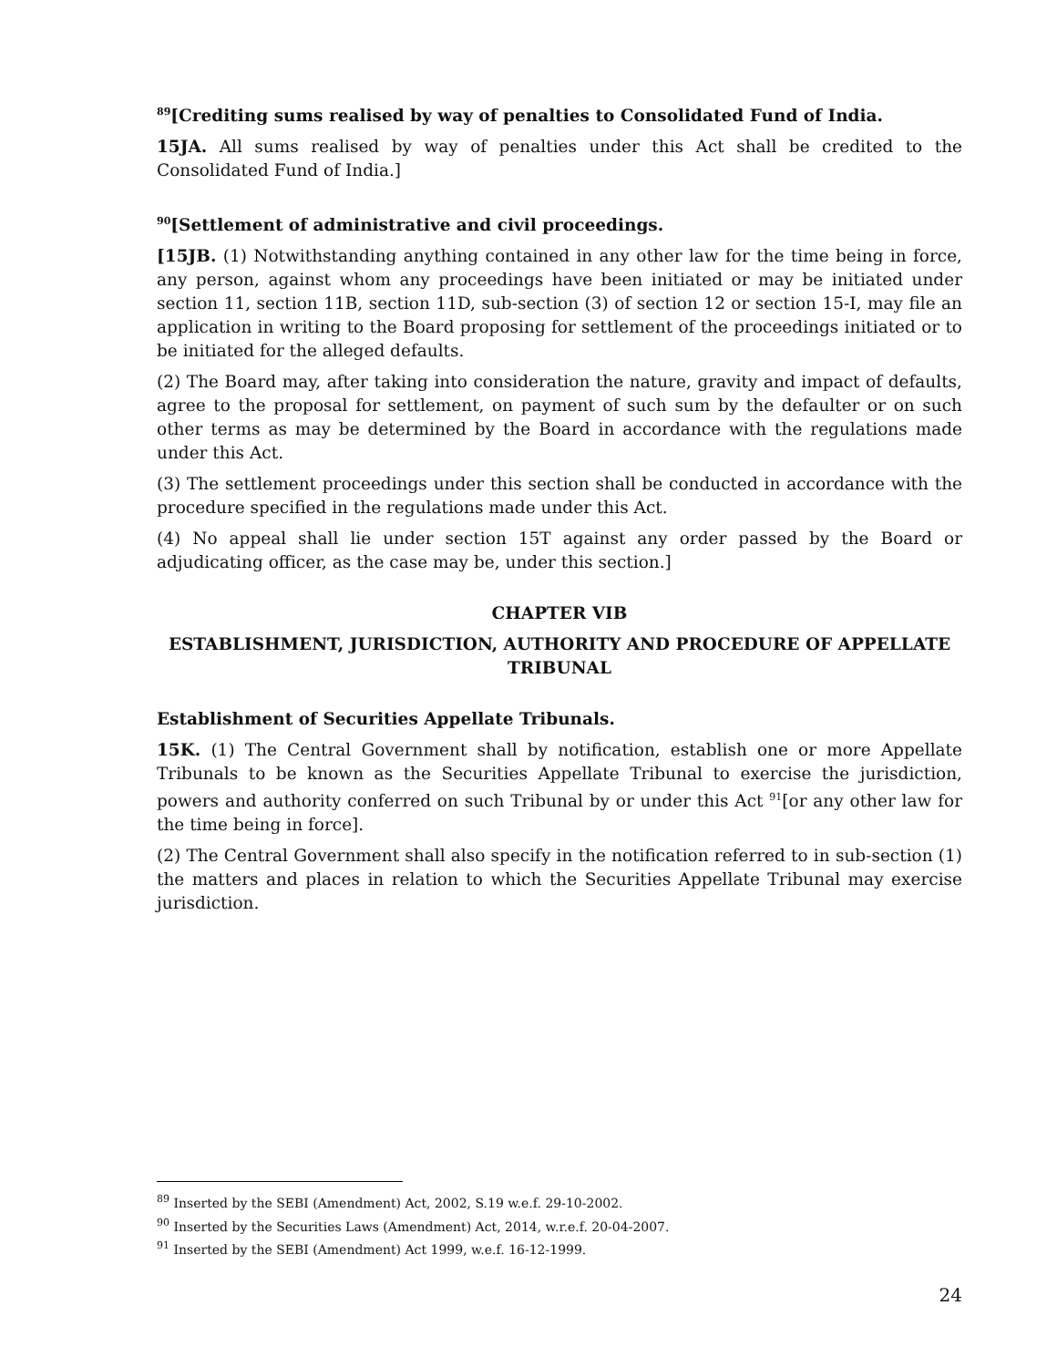<sup>89</sup> [Crediting sums realised by way of penalties to Consolidated Fund of India.
15JA. All sums realised by way of penalties under this Act shall be credited to the Consolidated Fund of India.]
<sup>90</sup> [Settlement of administrative and civil proceedings.
[15JB. (1) Notwithstanding anything contained in any other law for the time being in force, any person, against whom any proceedings have been initiated or may be initiated under section 11, section 11B, section 11D, sub-section (3) of section 12 or section 15-I, may file an application in writing to the Board proposing for settlement of the proceedings initiated or to be initiated for the alleged defaults.
(2) The Board may, after taking into consideration the nature, gravity and impact of defaults, agree to the proposal for settlement, on payment of such sum by the defaulter or on such other terms as may be determined by the Board in accordance with the regulations made under this Act.
(3) The settlement proceedings under this section shall be conducted in accordance with the procedure specified in the regulations made under this Act.
(4) No appeal shall lie under section 15T against any order passed by the Board or adjudicating officer, as the case may be, under this section.]
CHAPTER VIB
ESTABLISHMENT, JURISDICTION, AUTHORITY AND PROCEDURE OF APPELLATE TRIBUNAL
Establishment of Securities Appellate Tribunals.
15K. (1) The Central Government shall by notification, establish one or more Appellate Tribunals to be known as the Securities Appellate Tribunal to exercise the jurisdiction, powers and authority conferred on such Tribunal by or under this Act <sup>91</sup>[or any other law for the time being in force].
(2) The Central Government shall also specify in the notification referred to in sub-section (1) the matters and places in relation to which the Securities Appellate Tribunal may exercise jurisdiction.
<sup>89</sup> Inserted by the SEBI (Amendment) Act, 2002, S.19 w.e.f. 29-10-2002.
<sup>90</sup> Inserted by the Securities Laws (Amendment) Act, 2014, w.r.e.f. 20-04-2007.
<sup>91</sup> Inserted by the SEBI (Amendment) Act 1999, w.e.f. 16-12-1999.
24